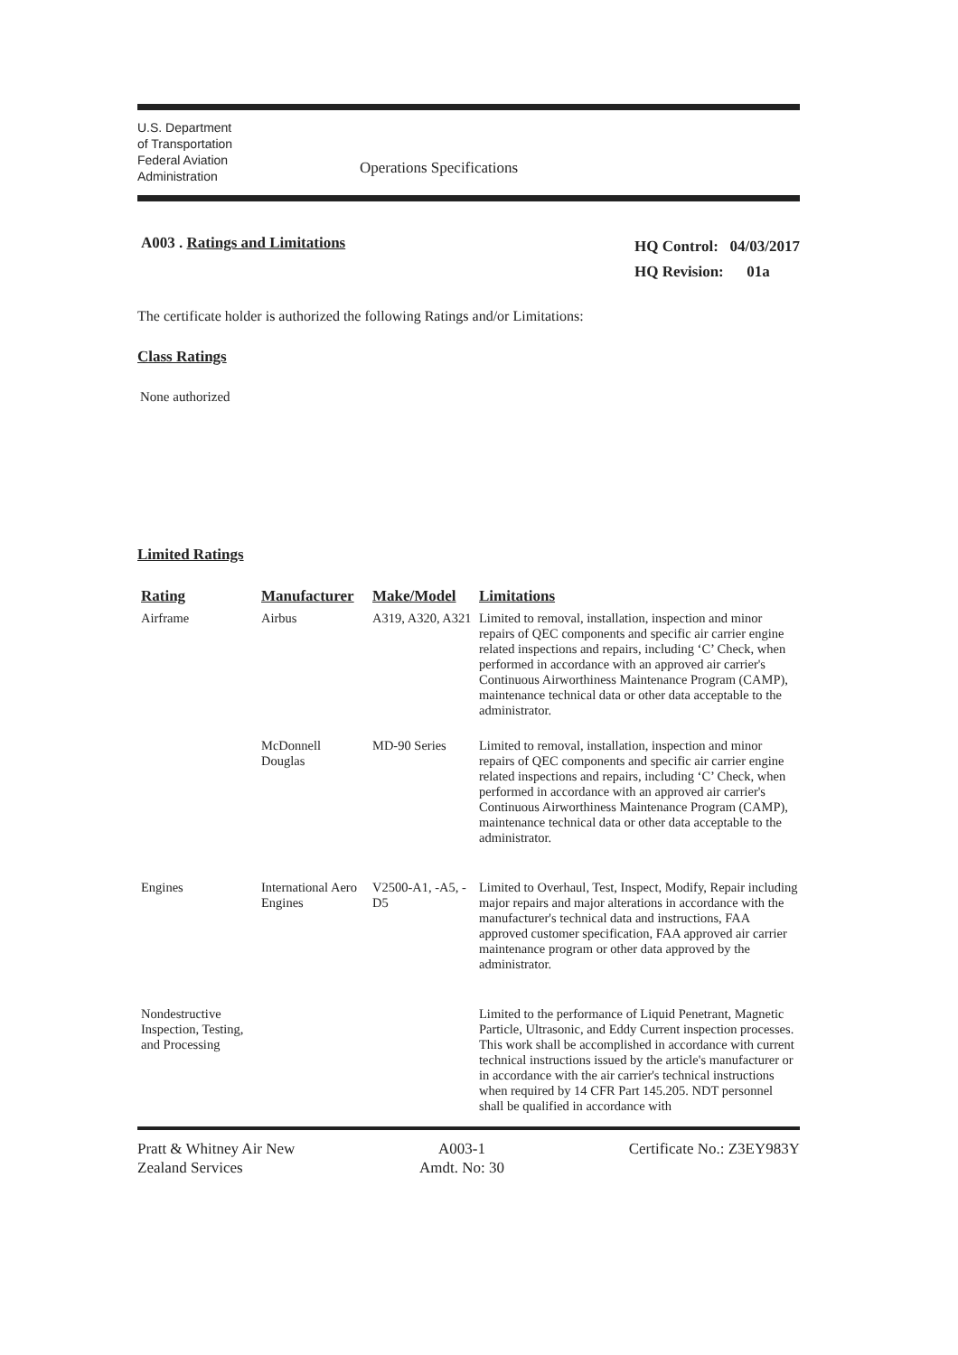U.S. Department
of Transportation
Federal Aviation
Administration
Operations Specifications
A003 . Ratings and Limitations
HQ Control: 04/03/2017
HQ Revision: 01a
The certificate holder is authorized the following Ratings and/or Limitations:
Class Ratings
None authorized
Limited Ratings
| Rating | Manufacturer | Make/Model | Limitations |
| --- | --- | --- | --- |
| Airframe | Airbus | A319, A320, A321 | Limited to removal, installation, inspection and minor repairs of QEC components and specific air carrier engine related inspections and repairs, including ‘C’ Check, when performed in accordance with an approved air carrier's Continuous Airworthiness Maintenance Program (CAMP), maintenance technical data or other data acceptable to the administrator. |
| | McDonnell Douglas | MD-90 Series | Limited to removal, installation, inspection and minor repairs of QEC components and specific air carrier engine related inspections and repairs, including ‘C’ Check, when performed in accordance with an approved air carrier's Continuous Airworthiness Maintenance Program (CAMP), maintenance technical data or other data acceptable to the administrator. |
| Engines | International Aero Engines | V2500-A1, -A5, -D5 | Limited to Overhaul, Test, Inspect, Modify, Repair including major repairs and major alterations in accordance with the manufacturer's technical data and instructions, FAA approved customer specification, FAA approved air carrier maintenance program or other data approved by the administrator. |
| Nondestructive Inspection, Testing, and Processing | | | Limited to the performance of Liquid Penetrant, Magnetic Particle, Ultrasonic, and Eddy Current inspection processes. This work shall be accomplished in accordance with current technical instructions issued by the article's manufacturer or in accordance with the air carrier's technical instructions when required by 14 CFR Part 145.205. NDT personnel shall be qualified in accordance with |
Pratt & Whitney Air New
Zealand Services
A003-1
Amdt. No: 30
Certificate No.: Z3EY983Y